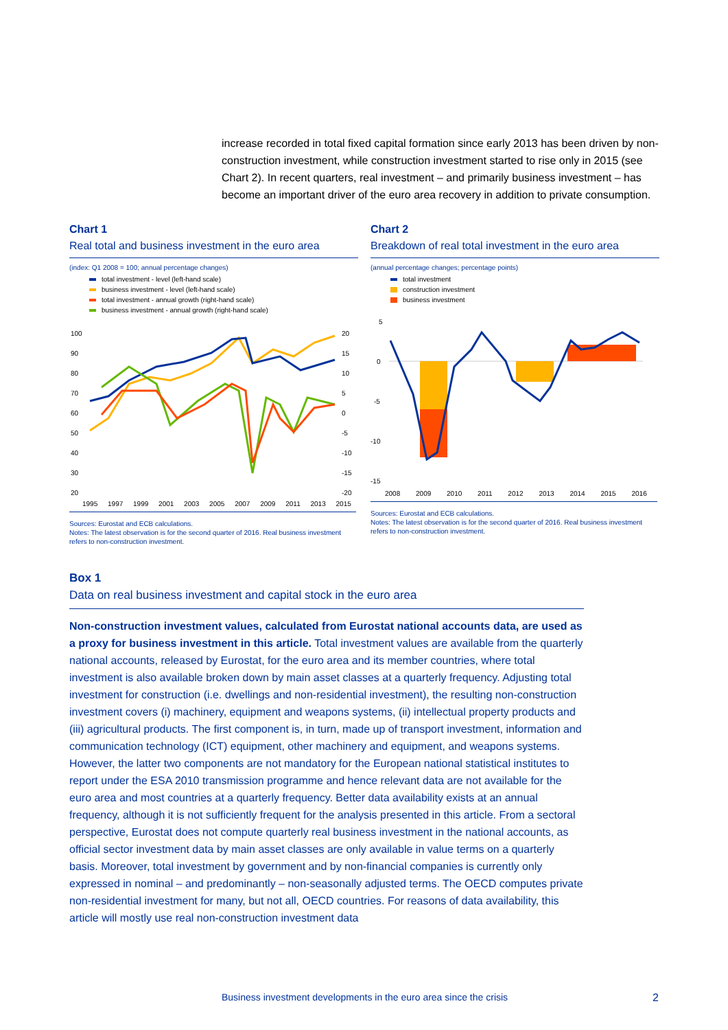increase recorded in total fixed capital formation since early 2013 has been driven by non-construction investment, while construction investment started to rise only in 2015 (see Chart 2). In recent quarters, real investment – and primarily business investment – has become an important driver of the euro area recovery in addition to private consumption.
Chart 1
Real total and business investment in the euro area
(index: Q1 2008 = 100; annual percentage changes)
total investment - level (left-hand scale)
business investment - level (left-hand scale)
total investment - annual growth (right-hand scale)
business investment - annual growth (right-hand scale)
100
90
80
70
60
50
40
30
20
20
15
10
5
0
-5
-10
-15
-20
1995 1997 1999 2001 2003 2005 2007 2009 2011 2013 2015
Sources: Eurostat and ECB calculations.
Notes: The latest observation is for the second quarter of 2016. Real business investment refers to non-construction investment.
Chart 2
Breakdown of real total investment in the euro area
(annual percentage changes; percentage points)
total investment
construction investment
business investment
5
0
-5
-10
-15
2008 2009 2010 2011 2012 2013 2014 2015 2016
Sources: Eurostat and ECB calculations.
Notes: The latest observation is for the second quarter of 2016. Real business investment refers to non-construction investment.
Box 1
Data on real business investment and capital stock in the euro area
Non-construction investment values, calculated from Eurostat national accounts data, are used as a proxy for business investment in this article. Total investment values are available from the quarterly national accounts, released by Eurostat, for the euro area and its member countries, where total investment is also available broken down by main asset classes at a quarterly frequency. Adjusting total investment for construction (i.e. dwellings and non-residential investment), the resulting non-construction investment covers (i) machinery, equipment and weapons systems, (ii) intellectual property products and (iii) agricultural products. The first component is, in turn, made up of transport investment, information and communication technology (ICT) equipment, other machinery and equipment, and weapons systems. However, the latter two components are not mandatory for the European national statistical institutes to report under the ESA 2010 transmission programme and hence relevant data are not available for the euro area and most countries at a quarterly frequency. Better data availability exists at an annual frequency, although it is not sufficiently frequent for the analysis presented in this article. From a sectoral perspective, Eurostat does not compute quarterly real business investment in the national accounts, as official sector investment data by main asset classes are only available in value terms on a quarterly basis. Moreover, total investment by government and by non-financial companies is currently only expressed in nominal – and predominantly – non-seasonally adjusted terms. The OECD computes private non-residential investment for many, but not all, OECD countries. For reasons of data availability, this article will mostly use real non-construction investment data
Business investment developments in the euro area since the crisis 2